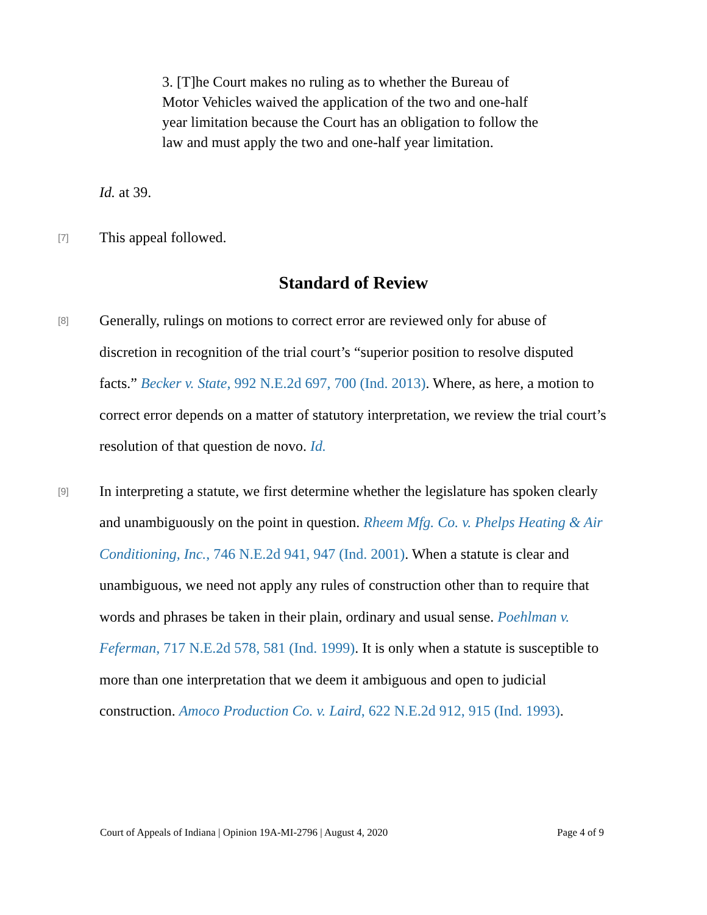3. [T]he Court makes no ruling as to whether the Bureau of Motor Vehicles waived the application of the two and one-half year limitation because the Court has an obligation to follow the law and must apply the two and one-half year limitation.
Id. at 39.
[7]
This appeal followed.
Standard of Review
[8]
Generally, rulings on motions to correct error are reviewed only for abuse of discretion in recognition of the trial court’s “superior position to resolve disputed facts.” Becker v. State, 992 N.E.2d 697, 700 (Ind. 2013). Where, as here, a motion to correct error depends on a matter of statutory interpretation, we review the trial court’s resolution of that question de novo. Id.
[9]
In interpreting a statute, we first determine whether the legislature has spoken clearly and unambiguously on the point in question. Rheem Mfg. Co. v. Phelps Heating & Air Conditioning, Inc., 746 N.E.2d 941, 947 (Ind. 2001). When a statute is clear and unambiguous, we need not apply any rules of construction other than to require that words and phrases be taken in their plain, ordinary and usual sense. Poehlman v. Feferman, 717 N.E.2d 578, 581 (Ind. 1999). It is only when a statute is susceptible to more than one interpretation that we deem it ambiguous and open to judicial construction. Amoco Production Co. v. Laird, 622 N.E.2d 912, 915 (Ind. 1993).
Court of Appeals of Indiana | Opinion 19A-MI-2796 | August 4, 2020 Page 4 of 9